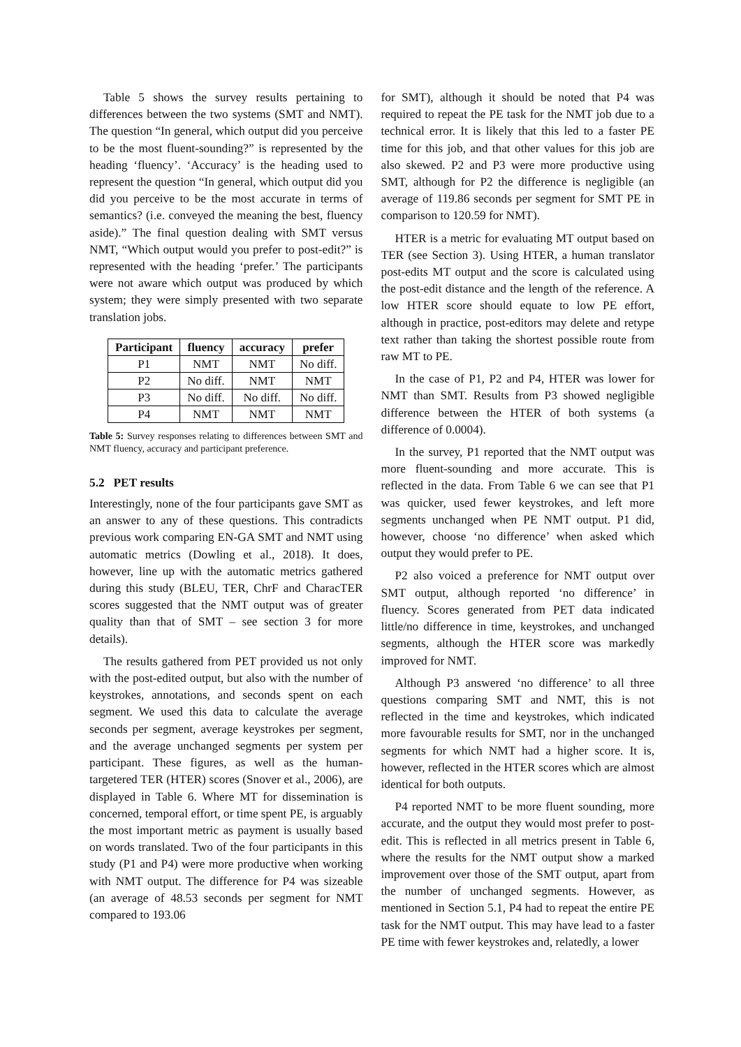Table 5 shows the survey results pertaining to differences between the two systems (SMT and NMT). The question “In general, which output did you perceive to be the most fluent-sounding?” is represented by the heading ‘fluency’. ‘Accuracy’ is the heading used to represent the question “In general, which output did you did you perceive to be the most accurate in terms of semantics? (i.e. conveyed the meaning the best, fluency aside).” The final question dealing with SMT versus NMT, “Which output would you prefer to post-edit?” is represented with the heading ‘prefer.’ The participants were not aware which output was produced by which system; they were simply presented with two separate translation jobs.
| Participant | fluency | accuracy | prefer |
| --- | --- | --- | --- |
| P1 | NMT | NMT | No diff. |
| P2 | No diff. | NMT | NMT |
| P3 | No diff. | No diff. | No diff. |
| P4 | NMT | NMT | NMT |
Table 5: Survey responses relating to differences between SMT and NMT fluency, accuracy and participant preference.
5.2 PET results
Interestingly, none of the four participants gave SMT as an answer to any of these questions. This contradicts previous work comparing EN-GA SMT and NMT using automatic metrics (Dowling et al., 2018). It does, however, line up with the automatic metrics gathered during this study (BLEU, TER, ChrF and CharacTER scores suggested that the NMT output was of greater quality than that of SMT – see section 3 for more details).
The results gathered from PET provided us not only with the post-edited output, but also with the number of keystrokes, annotations, and seconds spent on each segment. We used this data to calculate the average seconds per segment, average keystrokes per segment, and the average unchanged segments per system per participant. These figures, as well as the human-targetered TER (HTER) scores (Snover et al., 2006), are displayed in Table 6. Where MT for dissemination is concerned, temporal effort, or time spent PE, is arguably the most important metric as payment is usually based on words translated. Two of the four participants in this study (P1 and P4) were more productive when working with NMT output. The difference for P4 was sizeable (an average of 48.53 seconds per segment for NMT compared to 193.06
for SMT), although it should be noted that P4 was required to repeat the PE task for the NMT job due to a technical error. It is likely that this led to a faster PE time for this job, and that other values for this job are also skewed. P2 and P3 were more productive using SMT, although for P2 the difference is negligible (an average of 119.86 seconds per segment for SMT PE in comparison to 120.59 for NMT).
HTER is a metric for evaluating MT output based on TER (see Section 3). Using HTER, a human translator post-edits MT output and the score is calculated using the post-edit distance and the length of the reference. A low HTER score should equate to low PE effort, although in practice, post-editors may delete and retype text rather than taking the shortest possible route from raw MT to PE.
In the case of P1, P2 and P4, HTER was lower for NMT than SMT. Results from P3 showed negligible difference between the HTER of both systems (a difference of 0.0004).
In the survey, P1 reported that the NMT output was more fluent-sounding and more accurate. This is reflected in the data. From Table 6 we can see that P1 was quicker, used fewer keystrokes, and left more segments unchanged when PE NMT output. P1 did, however, choose ‘no difference’ when asked which output they would prefer to PE.
P2 also voiced a preference for NMT output over SMT output, although reported ‘no difference’ in fluency. Scores generated from PET data indicated little/no difference in time, keystrokes, and unchanged segments, although the HTER score was markedly improved for NMT.
Although P3 answered ‘no difference’ to all three questions comparing SMT and NMT, this is not reflected in the time and keystrokes, which indicated more favourable results for SMT, nor in the unchanged segments for which NMT had a higher score. It is, however, reflected in the HTER scores which are almost identical for both outputs.
P4 reported NMT to be more fluent sounding, more accurate, and the output they would most prefer to post-edit. This is reflected in all metrics present in Table 6, where the results for the NMT output show a marked improvement over those of the SMT output, apart from the number of unchanged segments. However, as mentioned in Section 5.1, P4 had to repeat the entire PE task for the NMT output. This may have lead to a faster PE time with fewer keystrokes and, relatedly, a lower